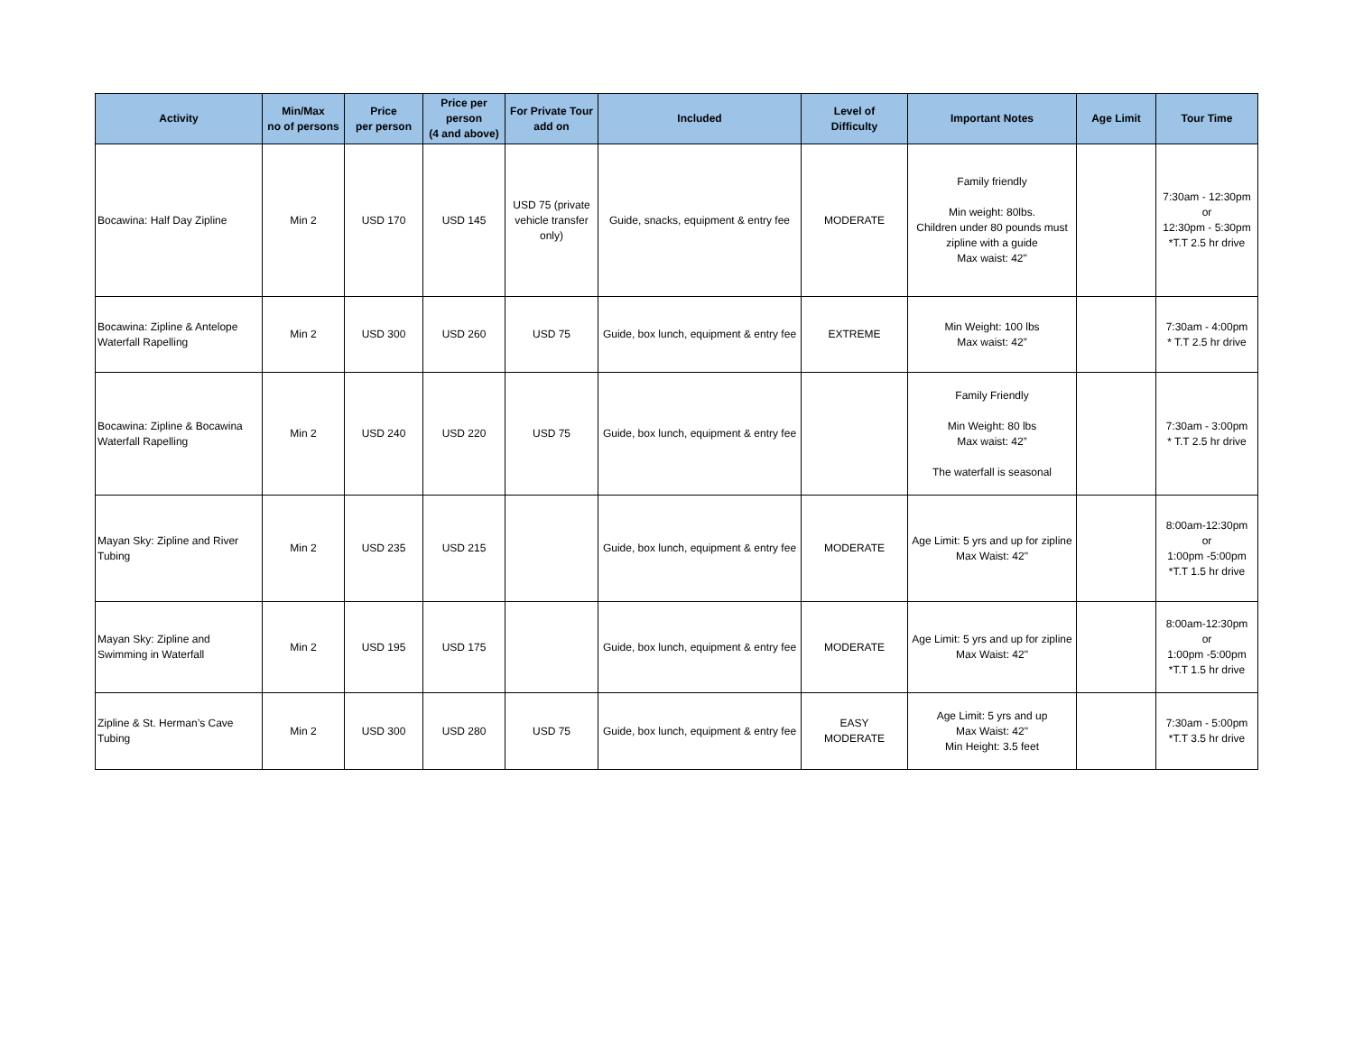| Activity | Min/Max no of persons | Price per person | Price per person (4 and above) | For Private Tour add on | Included | Level of Difficulty | Important Notes | Age Limit | Tour Time |
| --- | --- | --- | --- | --- | --- | --- | --- | --- | --- |
| Bocawina: Half Day Zipline | Min 2 | USD 170 | USD 145 | USD 75 (private vehicle transfer only) | Guide, snacks, equipment & entry fee | MODERATE | Family friendly Min weight: 80lbs. Children under 80 pounds must zipline with a guide Max waist: 42" | | 7:30am - 12:30pm or 12:30pm - 5:30pm *T.T 2.5 hr drive |
| Bocawina: Zipline & Antelope Waterfall Rapelling | Min 2 | USD 300 | USD 260 | USD 75 | Guide, box lunch, equipment & entry fee | EXTREME | Min Weight: 100 lbs Max waist: 42” | | 7:30am - 4:00pm * T.T 2.5 hr drive |
| Bocawina: Zipline & Bocawina Waterfall Rapelling | Min 2 | USD 240 | USD 220 | USD 75 | Guide, box lunch, equipment & entry fee | | Family Friendly Min Weight: 80 lbs Max waist: 42” The waterfall is seasonal | | 7:30am - 3:00pm * T.T 2.5 hr drive |
| Mayan Sky: Zipline and River Tubing | Min 2 | USD 235 | USD 215 | | Guide, box lunch, equipment & entry fee | MODERATE | Age Limit: 5 yrs and up for zipline Max Waist: 42" | | 8:00am-12:30pm or 1:00pm -5:00pm *T.T 1.5 hr drive |
| Mayan Sky: Zipline and Swimming in Waterfall | Min 2 | USD 195 | USD 175 | | Guide, box lunch, equipment & entry fee | MODERATE | Age Limit: 5 yrs and up for zipline Max Waist: 42" | | 8:00am-12:30pm or 1:00pm -5:00pm *T.T 1.5 hr drive |
| Zipline & St. Herman’s Cave Tubing | Min 2 | USD 300 | USD 280 | USD 75 | Guide, box lunch, equipment & entry fee | EASY MODERATE | Age Limit: 5 yrs and up Max Waist: 42" Min Height: 3.5 feet | | 7:30am - 5:00pm *T.T 3.5 hr drive |